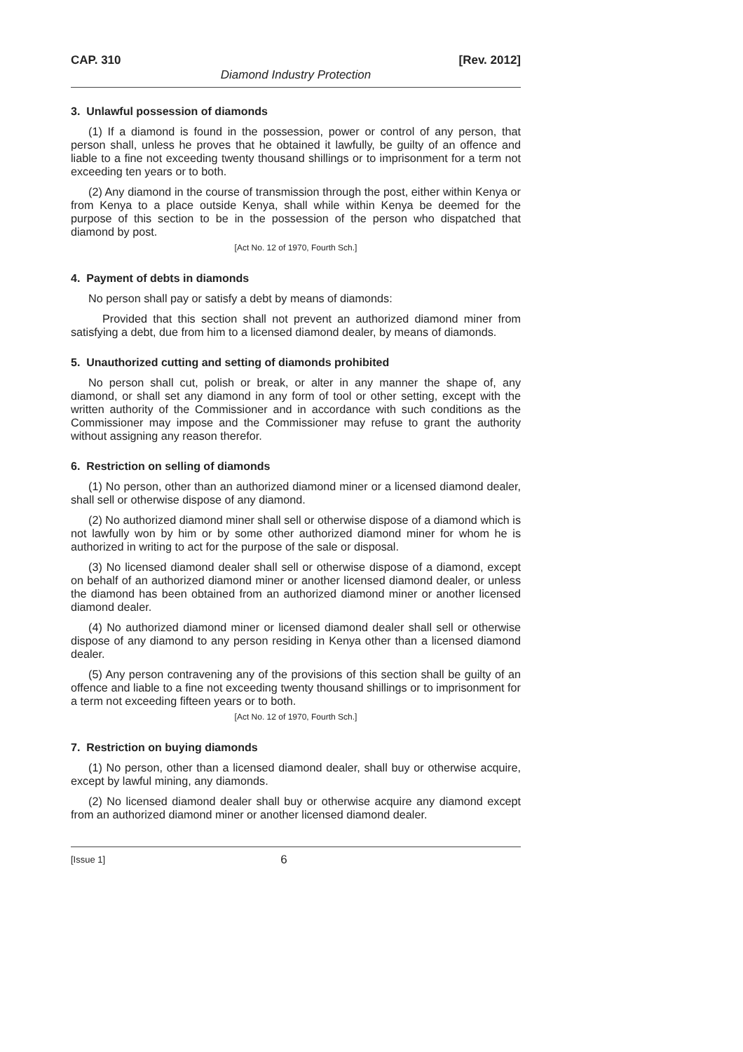CAP. 310 [Rev. 2012]
Diamond Industry Protection
3. Unlawful possession of diamonds
(1) If a diamond is found in the possession, power or control of any person, that person shall, unless he proves that he obtained it lawfully, be guilty of an offence and liable to a fine not exceeding twenty thousand shillings or to imprisonment for a term not exceeding ten years or to both.
(2) Any diamond in the course of transmission through the post, either within Kenya or from Kenya to a place outside Kenya, shall while within Kenya be deemed for the purpose of this section to be in the possession of the person who dispatched that diamond by post.
[Act No. 12 of 1970, Fourth Sch.]
4. Payment of debts in diamonds
No person shall pay or satisfy a debt by means of diamonds:
Provided that this section shall not prevent an authorized diamond miner from satisfying a debt, due from him to a licensed diamond dealer, by means of diamonds.
5. Unauthorized cutting and setting of diamonds prohibited
No person shall cut, polish or break, or alter in any manner the shape of, any diamond, or shall set any diamond in any form of tool or other setting, except with the written authority of the Commissioner and in accordance with such conditions as the Commissioner may impose and the Commissioner may refuse to grant the authority without assigning any reason therefor.
6. Restriction on selling of diamonds
(1) No person, other than an authorized diamond miner or a licensed diamond dealer, shall sell or otherwise dispose of any diamond.
(2) No authorized diamond miner shall sell or otherwise dispose of a diamond which is not lawfully won by him or by some other authorized diamond miner for whom he is authorized in writing to act for the purpose of the sale or disposal.
(3) No licensed diamond dealer shall sell or otherwise dispose of a diamond, except on behalf of an authorized diamond miner or another licensed diamond dealer, or unless the diamond has been obtained from an authorized diamond miner or another licensed diamond dealer.
(4) No authorized diamond miner or licensed diamond dealer shall sell or otherwise dispose of any diamond to any person residing in Kenya other than a licensed diamond dealer.
(5) Any person contravening any of the provisions of this section shall be guilty of an offence and liable to a fine not exceeding twenty thousand shillings or to imprisonment for a term not exceeding fifteen years or to both.
[Act No. 12 of 1970, Fourth Sch.]
7. Restriction on buying diamonds
(1) No person, other than a licensed diamond dealer, shall buy or otherwise acquire, except by lawful mining, any diamonds.
(2) No licensed diamond dealer shall buy or otherwise acquire any diamond except from an authorized diamond miner or another licensed diamond dealer.
[Issue 1] 6